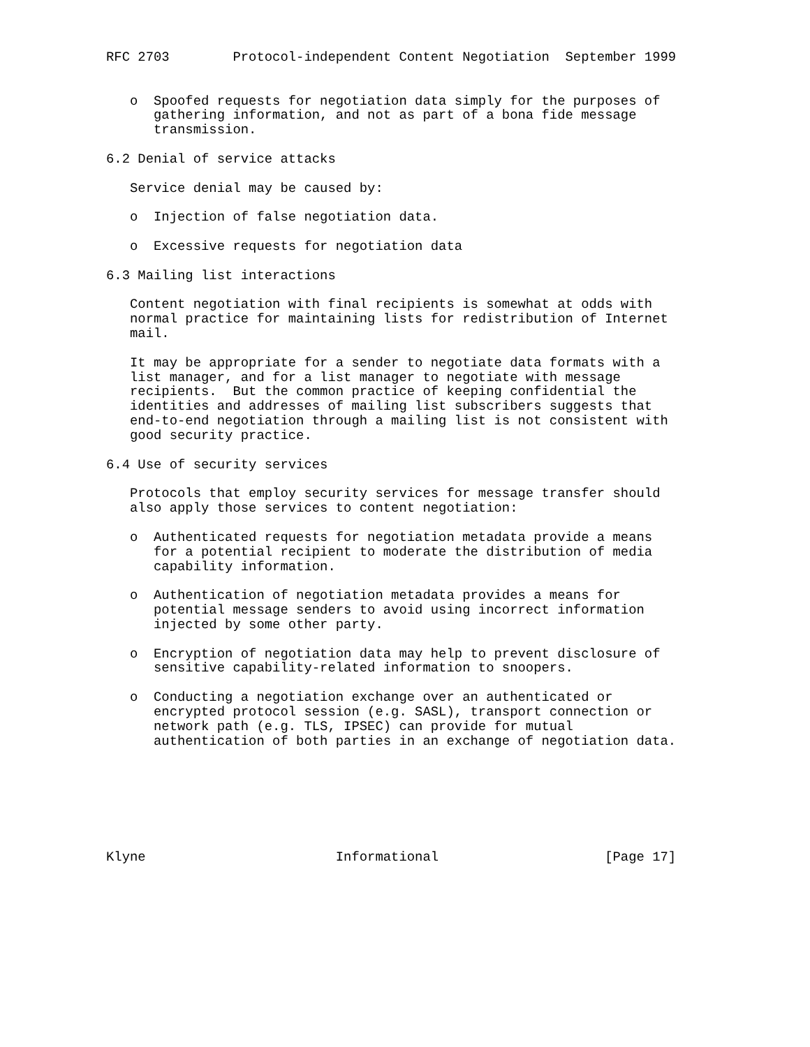RFC 2703        Protocol-independent Content Negotiation  September 1999


   o  Spoofed requests for negotiation data simply for the purposes of
      gathering information, and not as part of a bona fide message
      transmission.

6.2 Denial of service attacks

   Service denial may be caused by:

   o  Injection of false negotiation data.

   o  Excessive requests for negotiation data

6.3 Mailing list interactions

   Content negotiation with final recipients is somewhat at odds with
   normal practice for maintaining lists for redistribution of Internet
   mail.

   It may be appropriate for a sender to negotiate data formats with a
   list manager, and for a list manager to negotiate with message
   recipients.  But the common practice of keeping confidential the
   identities and addresses of mailing list subscribers suggests that
   end-to-end negotiation through a mailing list is not consistent with
   good security practice.

6.4 Use of security services

   Protocols that employ security services for message transfer should
   also apply those services to content negotiation:

   o  Authenticated requests for negotiation metadata provide a means
      for a potential recipient to moderate the distribution of media
      capability information.

   o  Authentication of negotiation metadata provides a means for
      potential message senders to avoid using incorrect information
      injected by some other party.

   o  Encryption of negotiation data may help to prevent disclosure of
      sensitive capability-related information to snoopers.

   o  Conducting a negotiation exchange over an authenticated or
      encrypted protocol session (e.g. SASL), transport connection or
      network path (e.g. TLS, IPSEC) can provide for mutual
      authentication of both parties in an exchange of negotiation data.







Klyne                        Informational                     [Page 17]